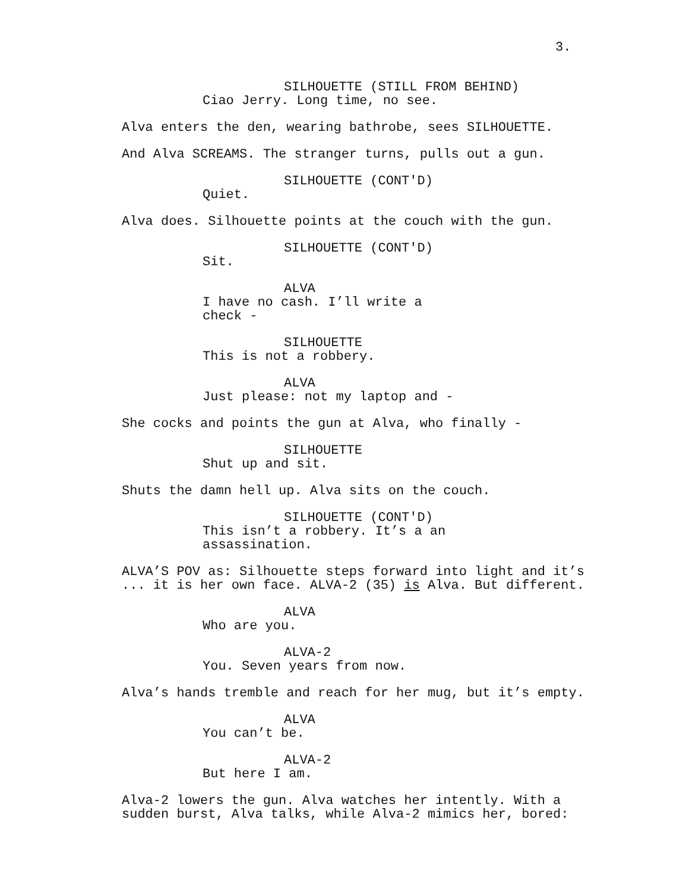3.
SILHOUETTE (STILL FROM BEHIND)
Ciao Jerry. Long time, no see.
Alva enters the den, wearing bathrobe, sees SILHOUETTE.
And Alva SCREAMS. The stranger turns, pulls out a gun.
SILHOUETTE (CONT'D)
Quiet.
Alva does. Silhouette points at the couch with the gun.
SILHOUETTE (CONT'D)
Sit.
ALVA
I have no cash. I’ll write a check -
SILHOUETTE
This is not a robbery.
ALVA
Just please: not my laptop and -
She cocks and points the gun at Alva, who finally -
SILHOUETTE
Shut up and sit.
Shuts the damn hell up. Alva sits on the couch.
SILHOUETTE (CONT'D)
This isn’t a robbery. It’s a an assassination.
ALVA’S POV as: Silhouette steps forward into light and it’s ... it is her own face. ALVA-2 (35) is Alva. But different.
ALVA
Who are you.
ALVA-2
You. Seven years from now.
Alva’s hands tremble and reach for her mug, but it’s empty.
ALVA
You can’t be.
ALVA-2
But here I am.
Alva-2 lowers the gun. Alva watches her intently. With a sudden burst, Alva talks, while Alva-2 mimics her, bored: